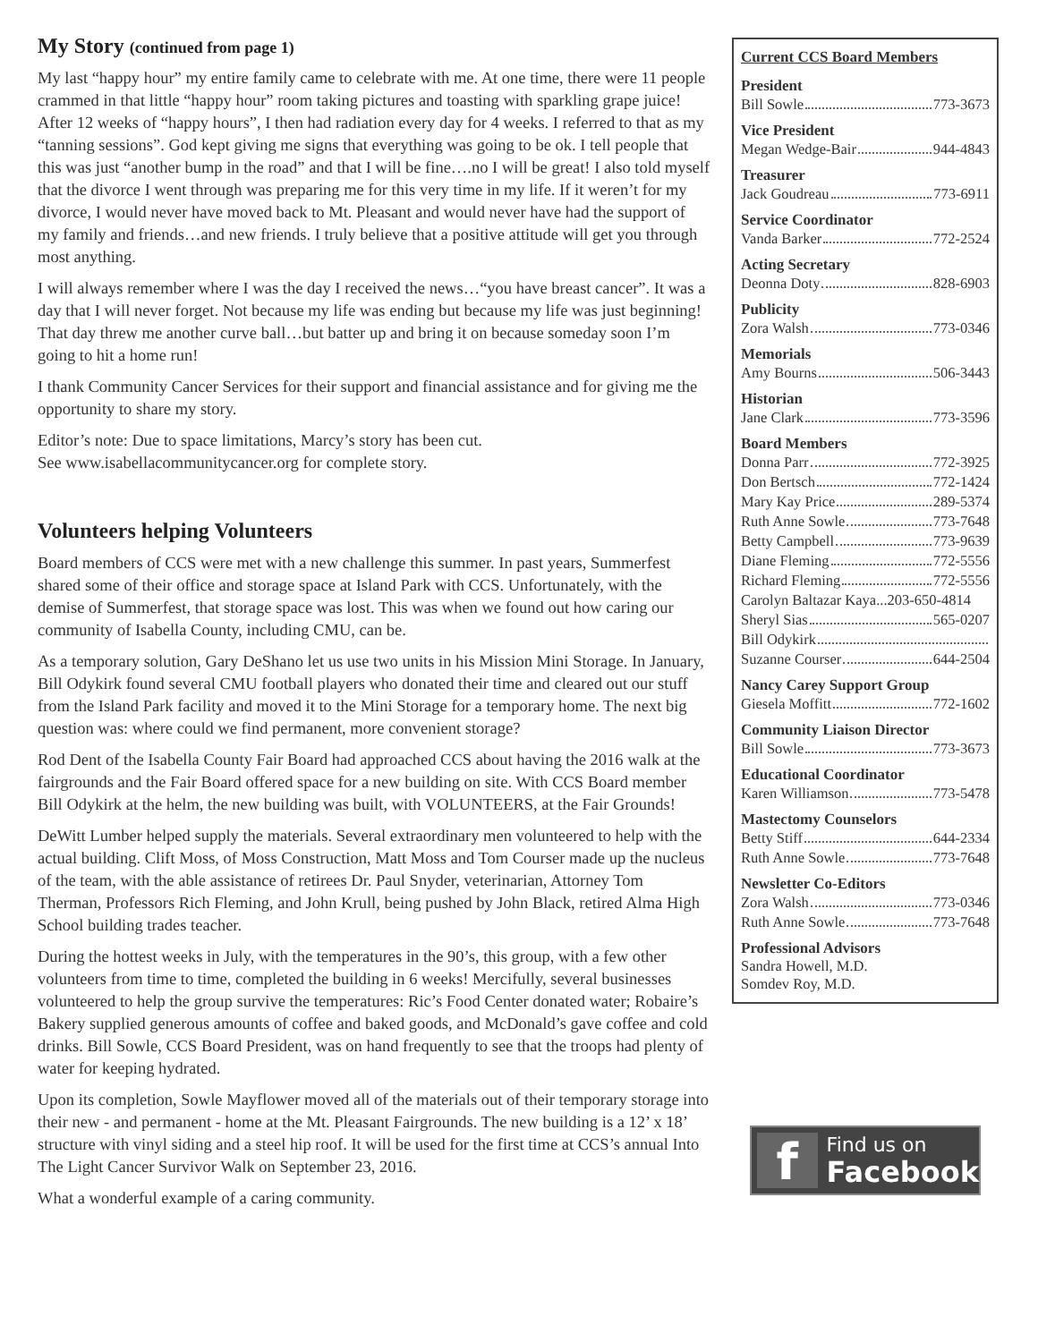My Story (continued from page 1)
My last “happy hour” my entire family came to celebrate with me. At one time, there were 11 people crammed in that little “happy hour” room taking pictures and toasting with sparkling grape juice! After 12 weeks of “happy hours”, I then had radiation every day for 4 weeks. I referred to that as my “tanning sessions”. God kept giving me signs that everything was going to be ok. I tell people that this was just “another bump in the road” and that I will be fine….no I will be great! I also told myself that the divorce I went through was preparing me for this very time in my life. If it weren’t for my divorce, I would never have moved back to Mt. Pleasant and would never have had the support of my family and friends…and new friends. I truly believe that a positive attitude will get you through most anything.
I will always remember where I was the day I received the news…“you have breast cancer”. It was a day that I will never forget. Not because my life was ending but because my life was just beginning! That day threw me another curve ball…but batter up and bring it on because someday soon I’m going to hit a home run!
I thank Community Cancer Services for their support and financial assistance and for giving me the opportunity to share my story.
Editor’s note: Due to space limitations, Marcy’s story has been cut.
See www.isabellacommunitycancer.org for complete story.
Volunteers helping Volunteers
Board members of CCS were met with a new challenge this summer. In past years, Summerfest shared some of their office and storage space at Island Park with CCS. Unfortunately, with the demise of Summerfest, that storage space was lost. This was when we found out how caring our community of Isabella County, including CMU, can be.
As a temporary solution, Gary DeShano let us use two units in his Mission Mini Storage. In January, Bill Odykirk found several CMU football players who donated their time and cleared out our stuff from the Island Park facility and moved it to the Mini Storage for a temporary home. The next big question was: where could we find permanent, more convenient storage?
Rod Dent of the Isabella County Fair Board had approached CCS about having the 2016 walk at the fairgrounds and the Fair Board offered space for a new building on site. With CCS Board member Bill Odykirk at the helm, the new building was built, with VOLUNTEERS, at the Fair Grounds!
DeWitt Lumber helped supply the materials. Several extraordinary men volunteered to help with the actual building. Clift Moss, of Moss Construction, Matt Moss and Tom Courser made up the nucleus of the team, with the able assistance of retirees Dr. Paul Snyder, veterinarian, Attorney Tom Therman, Professors Rich Fleming, and John Krull, being pushed by John Black, retired Alma High School building trades teacher.
During the hottest weeks in July, with the temperatures in the 90’s, this group, with a few other volunteers from time to time, completed the building in 6 weeks! Mercifully, several businesses volunteered to help the group survive the temperatures: Ric’s Food Center donated water; Robaire’s Bakery supplied generous amounts of coffee and baked goods, and McDonald’s gave coffee and cold drinks. Bill Sowle, CCS Board President, was on hand frequently to see that the troops had plenty of water for keeping hydrated.
Upon its completion, Sowle Mayflower moved all of the materials out of their temporary storage into their new - and permanent - home at the Mt. Pleasant Fairgrounds. The new building is a 12’ x 18’ structure with vinyl siding and a steel hip roof. It will be used for the first time at CCS’s annual Into The Light Cancer Survivor Walk on September 23, 2016.
What a wonderful example of a caring community.
Current CCS Board Members
President
Bill Sowle 773-3673
Vice President
Megan Wedge-Bair 944-4843
Treasurer
Jack Goudreau 773-6911
Service Coordinator
Vanda Barker 772-2524
Acting Secretary
Deonna Doty 828-6903
Publicity
Zora Walsh 773-0346
Memorials
Amy Bourns 506-3443
Historian
Jane Clark 773-3596
Board Members
Donna Parr 772-3925
Don Bertsch 772-1424
Mary Kay Price 289-5374
Ruth Anne Sowle 773-7648
Betty Campbell 773-9639
Diane Fleming 772-5556
Richard Fleming 772-5556
Carolyn Baltazar Kaya...203-650-4814
Sheryl Sias 565-0207
Bill Odykirk
Suzanne Courser 644-2504
Nancy Carey Support Group
Giesela Moffitt 772-1602
Community Liaison Director
Bill Sowle 773-3673
Educational Coordinator
Karen Williamson 773-5478
Mastectomy Counselors
Betty Stiff 644-2334
Ruth Anne Sowle 773-7648
Newsletter Co-Editors
Zora Walsh 773-0346
Ruth Anne Sowle 773-7648
Professional Advisors
Sandra Howell, M.D.
Somdev Roy, M.D.
f
Find us on
Facebook